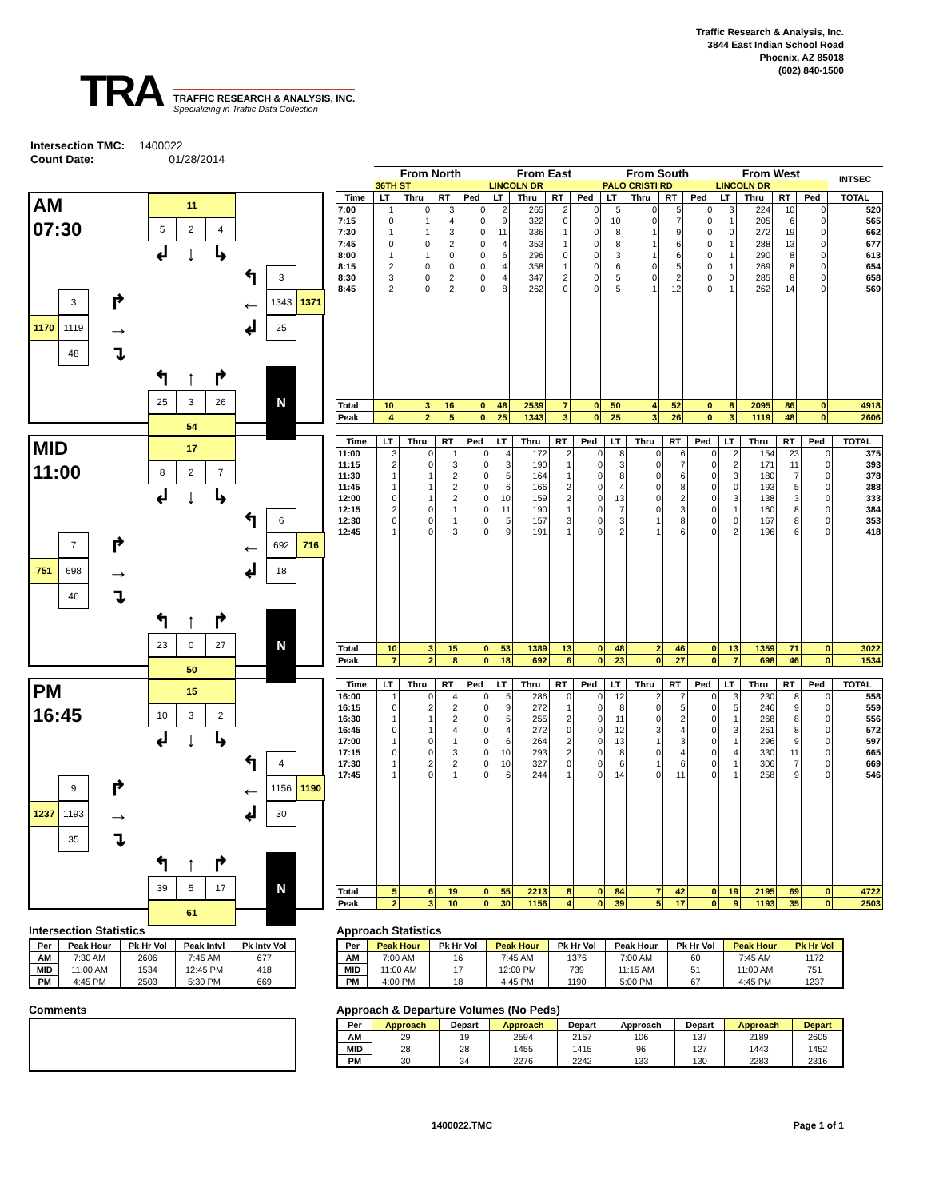TRA
TRAFFIC RESEARCH & ANALYSIS, INC.
Specializing in Traffic Data Collection
Traffic Research & Analysis, Inc.
3844 East Indian School Road
Phoenix, AZ 85018
(602) 840-1500
Intersection TMC: 1400022
Count Date: 01/28/2014
AM
11
07:30
5
2
4
↲
↓
↳
↰
3
3
↱
←
1343
1371
1170
1119
→
↲
25
48
↴
↰
↑
↱
N
25
3
26
54
| | From North | | | | From East | | | | From South | | | | From West | | | | INTSEC |
| --- | --- | --- | --- | --- | --- | --- | --- | --- | --- | --- | --- | --- | --- | --- | --- | --- | --- |
| | 36TH ST | | | | LINCOLN DR | | | | PALO CRISTI RD | | | | LINCOLN DR | | | | |
| Time | LT | Thru | RT | Ped | LT | Thru | RT | Ped | LT | Thru | RT | Ped | LT | Thru | RT | Ped | TOTAL |
| 7:00 | 1 | 0 | 3 | 0 | 2 | 265 | 2 | 0 | 5 | 0 | 5 | 0 | 3 | 224 | 10 | 0 | 520 |
| 7:15 | 0 | 1 | 4 | 0 | 9 | 322 | 0 | 0 | 10 | 0 | 7 | 0 | 1 | 205 | 6 | 0 | 565 |
| 7:30 | 1 | 1 | 3 | 0 | 11 | 336 | 1 | 0 | 8 | 1 | 9 | 0 | 0 | 272 | 19 | 0 | 662 |
| 7:45 | 0 | 0 | 2 | 0 | 4 | 353 | 1 | 0 | 8 | 1 | 6 | 0 | 1 | 288 | 13 | 0 | 677 |
| 8:00 | 1 | 1 | 0 | 0 | 6 | 296 | 0 | 0 | 3 | 1 | 6 | 0 | 1 | 290 | 8 | 0 | 613 |
| 8:15 | 2 | 0 | 0 | 0 | 4 | 358 | 1 | 0 | 6 | 0 | 5 | 0 | 1 | 269 | 8 | 0 | 654 |
| 8:30 | 3 | 0 | 2 | 0 | 4 | 347 | 2 | 0 | 5 | 0 | 2 | 0 | 0 | 285 | 8 | 0 | 658 |
| 8:45 | 2 | 0 | 2 | 0 | 8 | 262 | 0 | 0 | 5 | 1 | 12 | 0 | 1 | 262 | 14 | 0 | 569 |
| Total | 10 | 3 | 16 | 0 | 48 | 2539 | 7 | 0 | 50 | 4 | 52 | 0 | 8 | 2095 | 86 | 0 | 4918 |
| Peak | 4 | 2 | 5 | 0 | 25 | 1343 | 3 | 0 | 25 | 3 | 26 | 0 | 3 | 1119 | 48 | 0 | 2606 |
MID
17
11:00
8
2
7
↲
↓
↳
↰
6
7
↱
←
692
716
751
698
→
↲
18
46
↴
↰
↑
↱
N
23
0
27
50
| Time | LT | Thru | RT | Ped | LT | Thru | RT | Ped | LT | Thru | RT | Ped | LT | Thru | RT | Ped | TOTAL |
| --- | --- | --- | --- | --- | --- | --- | --- | --- | --- | --- | --- | --- | --- | --- | --- | --- | --- |
| 11:00 | 3 | 0 | 1 | 0 | 4 | 172 | 2 | 0 | 8 | 0 | 6 | 0 | 2 | 154 | 23 | 0 | 375 |
| 11:15 | 2 | 0 | 3 | 0 | 3 | 190 | 1 | 0 | 3 | 0 | 7 | 0 | 2 | 171 | 11 | 0 | 393 |
| 11:30 | 1 | 1 | 2 | 0 | 5 | 164 | 1 | 0 | 8 | 0 | 6 | 0 | 3 | 180 | 7 | 0 | 378 |
| 11:45 | 1 | 1 | 2 | 0 | 6 | 166 | 2 | 0 | 4 | 0 | 8 | 0 | 0 | 193 | 5 | 0 | 388 |
| 12:00 | 0 | 1 | 2 | 0 | 10 | 159 | 2 | 0 | 13 | 0 | 2 | 0 | 3 | 138 | 3 | 0 | 333 |
| 12:15 | 2 | 0 | 1 | 0 | 11 | 190 | 1 | 0 | 7 | 0 | 3 | 0 | 1 | 160 | 8 | 0 | 384 |
| 12:30 | 0 | 0 | 1 | 0 | 5 | 157 | 3 | 0 | 3 | 1 | 8 | 0 | 0 | 167 | 8 | 0 | 353 |
| 12:45 | 1 | 0 | 3 | 0 | 9 | 191 | 1 | 0 | 2 | 1 | 6 | 0 | 2 | 196 | 6 | 0 | 418 |
| Total | 10 | 3 | 15 | 0 | 53 | 1389 | 13 | 0 | 48 | 2 | 46 | 0 | 13 | 1359 | 71 | 0 | 3022 |
| Peak | 7 | 2 | 8 | 0 | 18 | 692 | 6 | 0 | 23 | 0 | 27 | 0 | 7 | 698 | 46 | 0 | 1534 |
PM
15
16:45
10
3
2
↲
↓
↳
↰
4
9
↱
←
1156
1190
1237
1193
→
↲
30
35
↴
↰
↑
↱
N
39
5
17
61
| Time | LT | Thru | RT | Ped | LT | Thru | RT | Ped | LT | Thru | RT | Ped | LT | Thru | RT | Ped | TOTAL |
| --- | --- | --- | --- | --- | --- | --- | --- | --- | --- | --- | --- | --- | --- | --- | --- | --- | --- |
| 16:00 | 1 | 0 | 4 | 0 | 5 | 286 | 0 | 0 | 12 | 2 | 7 | 0 | 3 | 230 | 8 | 0 | 558 |
| 16:15 | 0 | 2 | 2 | 0 | 9 | 272 | 1 | 0 | 8 | 0 | 5 | 0 | 5 | 246 | 9 | 0 | 559 |
| 16:30 | 1 | 1 | 2 | 0 | 5 | 255 | 2 | 0 | 11 | 0 | 2 | 0 | 1 | 268 | 8 | 0 | 556 |
| 16:45 | 0 | 1 | 4 | 0 | 4 | 272 | 0 | 0 | 12 | 3 | 4 | 0 | 3 | 261 | 8 | 0 | 572 |
| 17:00 | 1 | 0 | 1 | 0 | 6 | 264 | 2 | 0 | 13 | 1 | 3 | 0 | 1 | 296 | 9 | 0 | 597 |
| 17:15 | 0 | 0 | 3 | 0 | 10 | 293 | 2 | 0 | 8 | 0 | 4 | 0 | 4 | 330 | 11 | 0 | 665 |
| 17:30 | 1 | 2 | 2 | 0 | 10 | 327 | 0 | 0 | 6 | 1 | 6 | 0 | 1 | 306 | 7 | 0 | 669 |
| 17:45 | 1 | 0 | 1 | 0 | 6 | 244 | 1 | 0 | 14 | 0 | 11 | 0 | 1 | 258 | 9 | 0 | 546 |
| Total | 5 | 6 | 19 | 0 | 55 | 2213 | 8 | 0 | 84 | 7 | 42 | 0 | 19 | 2195 | 69 | 0 | 4722 |
| Peak | 2 | 3 | 10 | 0 | 30 | 1156 | 4 | 0 | 39 | 5 | 17 | 0 | 9 | 1193 | 35 | 0 | 2503 |
Intersection Statistics
| Per | Peak Hour | Pk Hr Vol | Peak Intvl | Pk Intv Vol |
| --- | --- | --- | --- | --- |
| AM | 7:30 AM | 2606 | 7:45 AM | 677 |
| MID | 11:00 AM | 1534 | 12:45 PM | 418 |
| PM | 4:45 PM | 2503 | 5:30 PM | 669 |
Comments
Approach Statistics
| Per | Peak Hour | Pk Hr Vol | Peak Hour | Pk Hr Vol | Peak Hour | Pk Hr Vol | Peak Hour | Pk Hr Vol |
| --- | --- | --- | --- | --- | --- | --- | --- | --- |
| AM | 7:00 AM | 16 | 7:45 AM | 1376 | 7:00 AM | 60 | 7:45 AM | 1172 |
| MID | 11:00 AM | 17 | 12:00 PM | 739 | 11:15 AM | 51 | 11:00 AM | 751 |
| PM | 4:00 PM | 18 | 4:45 PM | 1190 | 5:00 PM | 67 | 4:45 PM | 1237 |
Approach & Departure Volumes (No Peds)
| Per | Approach | Depart | Approach | Depart | Approach | Depart | Approach | Depart |
| --- | --- | --- | --- | --- | --- | --- | --- | --- |
| AM | 29 | 19 | 2594 | 2157 | 106 | 137 | 2189 | 2605 |
| MID | 28 | 28 | 1455 | 1415 | 96 | 127 | 1443 | 1452 |
| PM | 30 | 34 | 2276 | 2242 | 133 | 130 | 2283 | 2316 |
1400022.TMC Page 1 of 1